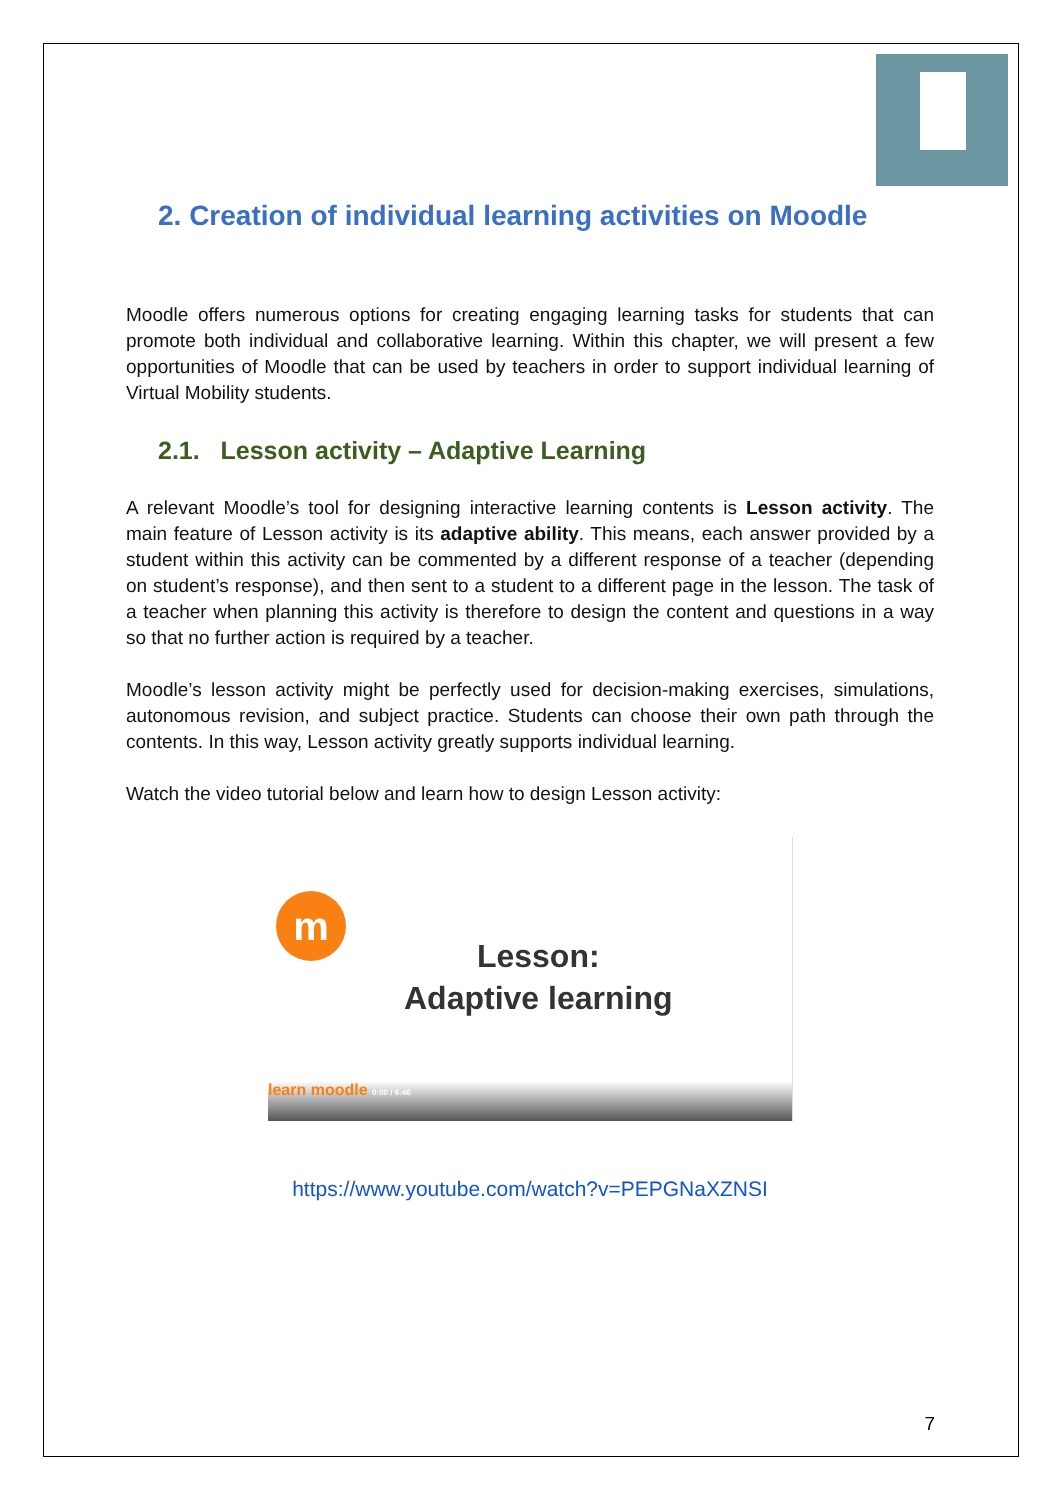2. Creation of individual learning activities on Moodle
Moodle offers numerous options for creating engaging learning tasks for students that can promote both individual and collaborative learning. Within this chapter, we will present a few opportunities of Moodle that can be used by teachers in order to support individual learning of Virtual Mobility students.
2.1. Lesson activity – Adaptive Learning
A relevant Moodle’s tool for designing interactive learning contents is Lesson activity. The main feature of Lesson activity is its adaptive ability. This means, each answer provided by a student within this activity can be commented by a different response of a teacher (depending on student’s response), and then sent to a student to a different page in the lesson. The task of a teacher when planning this activity is therefore to design the content and questions in a way so that no further action is required by a teacher.
Moodle’s lesson activity might be perfectly used for decision-making exercises, simulations, autonomous revision, and subject practice. Students can choose their own path through the contents. In this way, Lesson activity greatly supports individual learning.
Watch the video tutorial below and learn how to design Lesson activity:
m
Lesson:
Adaptive learning
learn moodle 0:00 / 6:46
https://www.youtube.com/watch?v=PEPGNaXZNSI
7